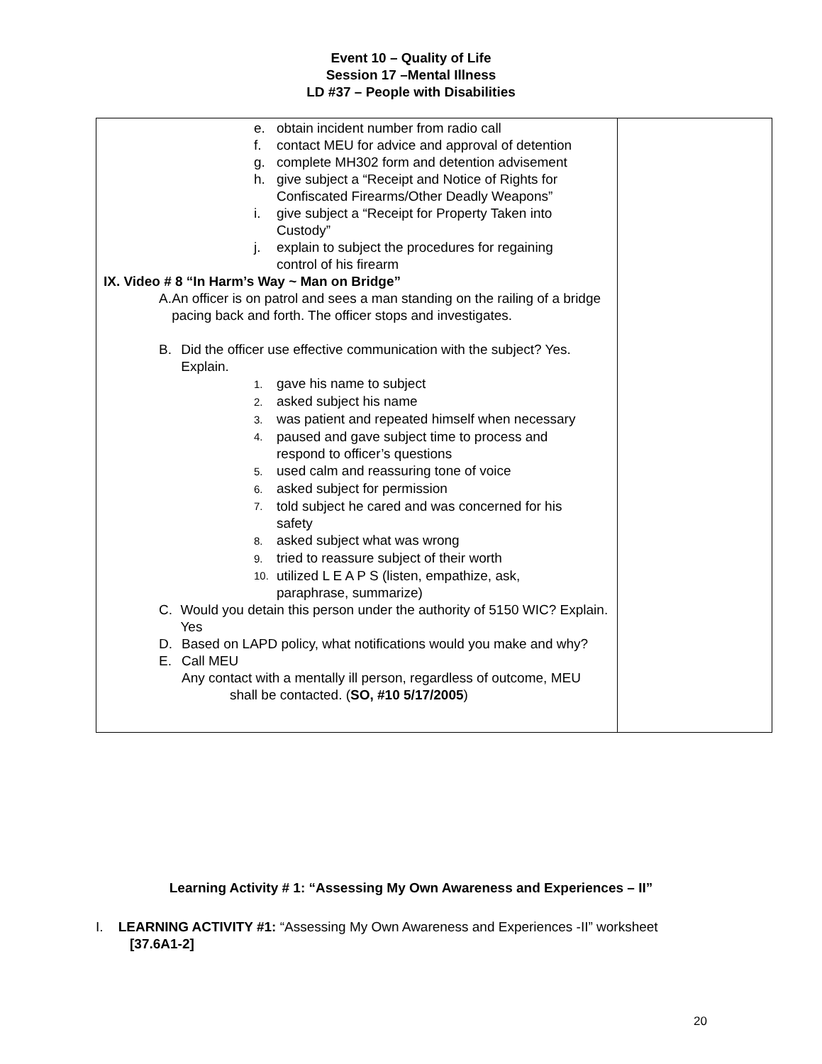Event 10 – Quality of Life
Session 17 –Mental Illness
LD #37 – People with Disabilities
| e. obtain incident number from radio call f. contact MEU for advice and approval of detention g. complete MH302 form and detention advisement h. give subject a “Receipt and Notice of Rights for Confiscated Firearms/Other Deadly Weapons” i. give subject a “Receipt for Property Taken into Custody” j. explain to subject the procedures for regaining control of his firearm IX. Video # 8 “In Harm’s Way ~ Man on Bridge” A. An officer is on patrol and sees a man standing on the railing of a bridge pacing back and forth. The officer stops and investigates. B. Did the officer use effective communication with the subject? Yes. Explain. 1. gave his name to subject 2. asked subject his name 3. was patient and repeated himself when necessary 4. paused and gave subject time to process and respond to officer’s questions 5. used calm and reassuring tone of voice 6. asked subject for permission 7. told subject he cared and was concerned for his safety 8. asked subject what was wrong 9. tried to reassure subject of their worth 10. utilized L E A P S (listen, empathize, ask, paraphrase, summarize) C. Would you detain this person under the authority of 5150 WIC? Explain. Yes D. Based on LAPD policy, what notifications would you make and why? E. Call MEU Any contact with a mentally ill person, regardless of outcome, MEU shall be contacted. ( SO, #10 5/17/2005 ) | |
Learning Activity # 1: “Assessing My Own Awareness and Experiences – II”
I. LEARNING ACTIVITY #1: “Assessing My Own Awareness and Experiences -II” worksheet
[37.6A1-2]
20